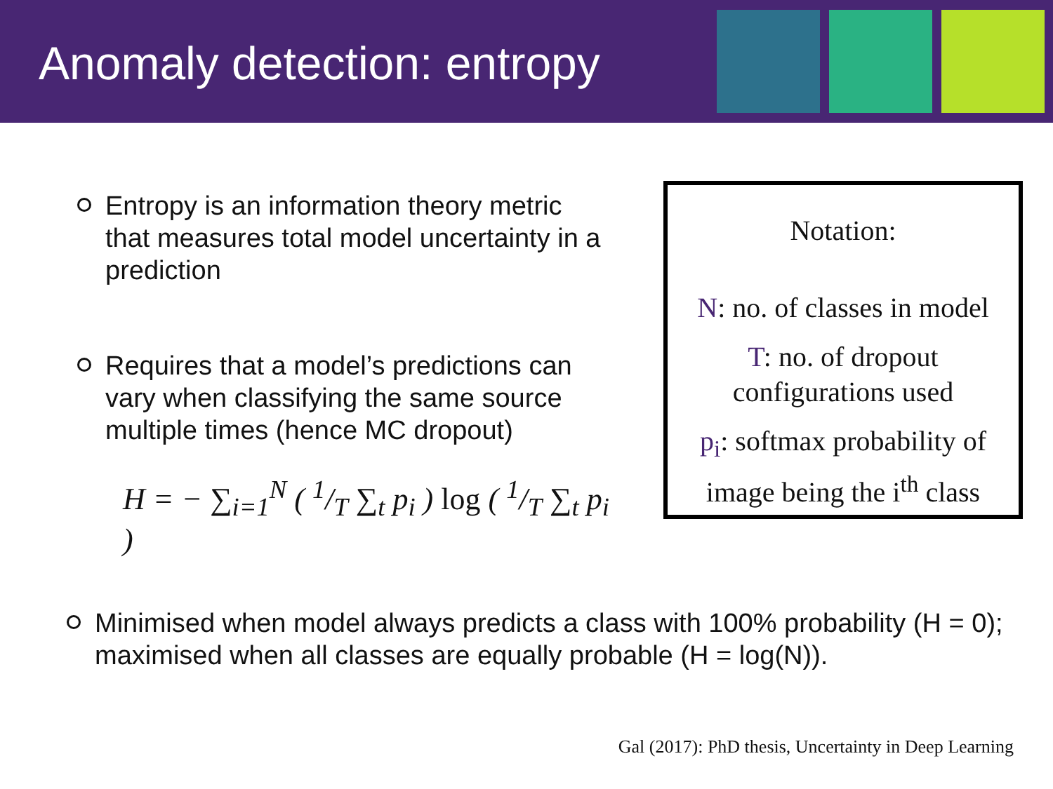Anomaly detection: entropy
Entropy is an information theory metric that measures total model uncertainty in a prediction
Requires that a model’s predictions can vary when classifying the same source multiple times (hence MC dropout)
H = − ∑<sub>i=1</sub><sup>N</sup> ( 1/T ∑<sub>t</sub> p<sub>i</sub> ) log ( 1/T ∑<sub>t</sub> p<sub>i</sub> )
Notation:
N: no. of classes in model
T: no. of dropout configurations used
p<sub>i</sub>: softmax probability of image being the i<sup>th</sup> class
Minimised when model always predicts a class with 100% probability (H = 0); maximised when all classes are equally probable (H = log(N)).
Gal (2017): PhD thesis, Uncertainty in Deep Learning